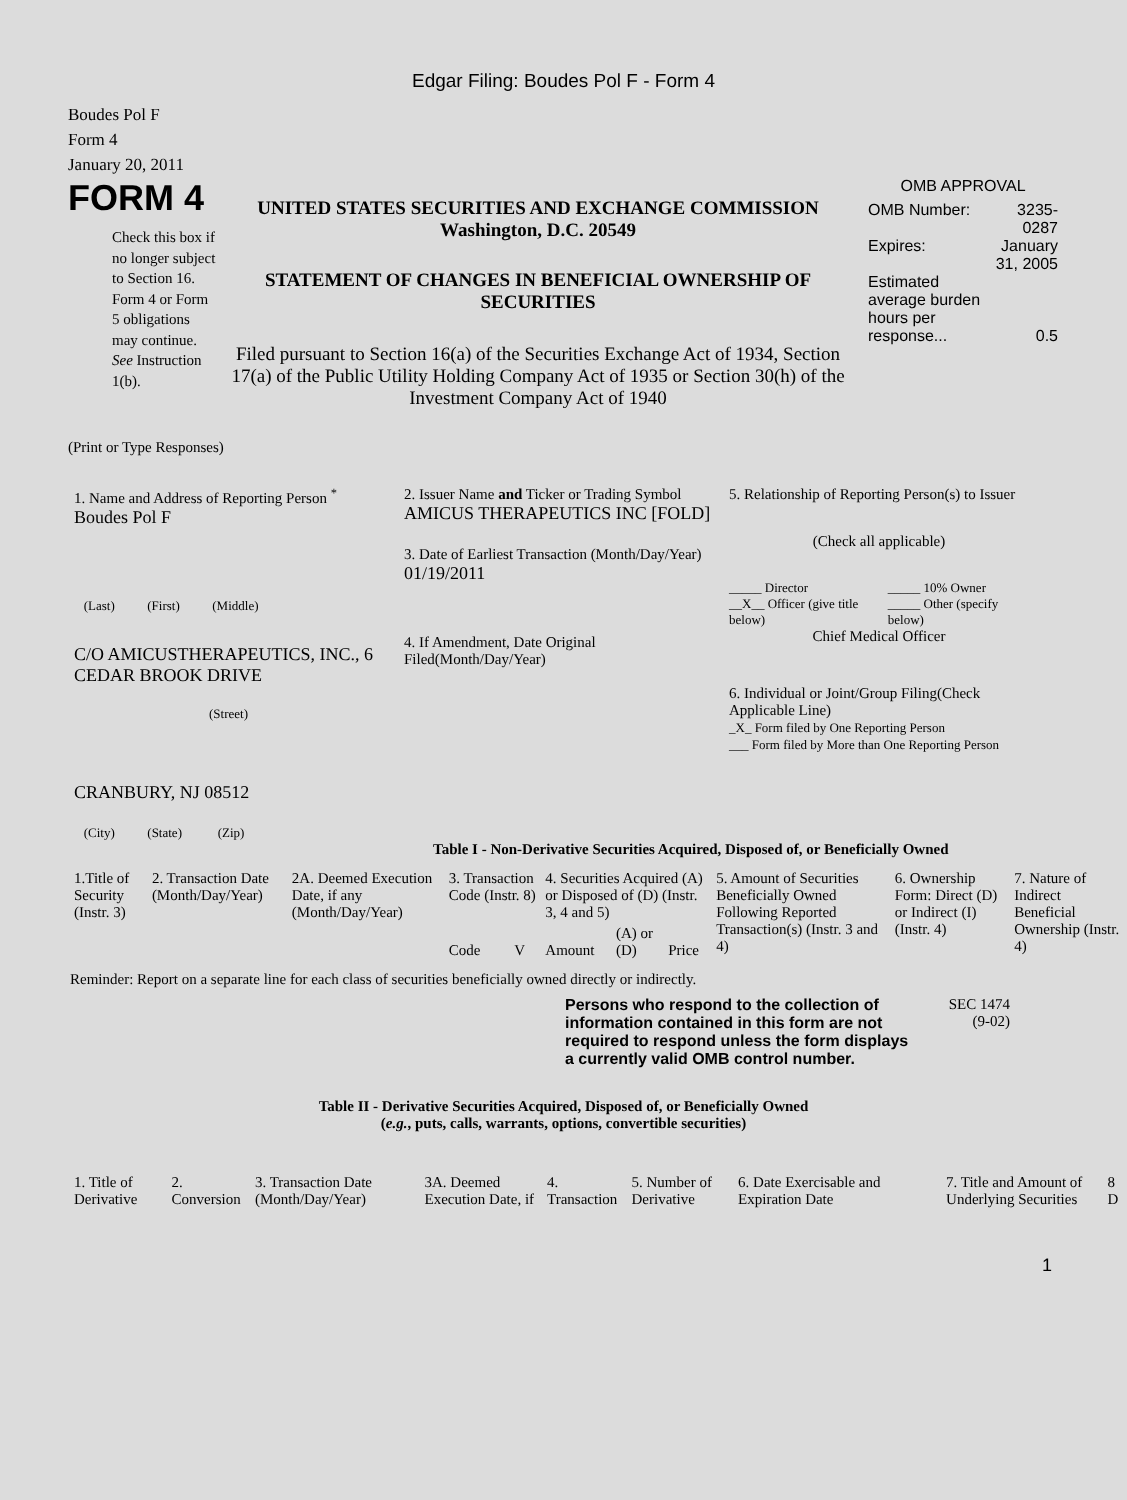Edgar Filing: Boudes Pol F - Form 4
Boudes Pol F
Form 4
January 20, 2011
FORM 4
Check this box if no longer subject to Section 16. Form 4 or Form 5 obligations may continue. See Instruction 1(b).
UNITED STATES SECURITIES AND EXCHANGE COMMISSION
Washington, D.C. 20549
STATEMENT OF CHANGES IN BENEFICIAL OWNERSHIP OF SECURITIES
Filed pursuant to Section 16(a) of the Securities Exchange Act of 1934, Section 17(a) of the Public Utility Holding Company Act of 1935 or Section 30(h) of the Investment Company Act of 1940
OMB APPROVAL
| OMB Number: | 3235-0287 |
| Expires: | January 31, 2005 |
| Estimated average burden hours per response... | 0.5 |
(Print or Type Responses)
1. Name and Address of Reporting Person <sup>*</sup>
Boudes Pol F
(Last) (First) (Middle)
C/O AMICUSTHERAPEUTICS, INC., 6 CEDAR BROOK DRIVE
(Street)
CRANBURY, NJ 08512
(City) (State) (Zip)
2. Issuer Name and Ticker or Trading Symbol
AMICUS THERAPEUTICS INC [FOLD]
3. Date of Earliest Transaction (Month/Day/Year)
01/19/2011
4. If Amendment, Date Original Filed(Month/Day/Year)
5. Relationship of Reporting Person(s) to Issuer
(Check all applicable)
| _____ Director | _____ 10% Owner |
| __X__ Officer (give title below) | _____ Other (specify below) |
Chief Medical Officer
6. Individual or Joint/Group Filing(Check Applicable Line)
_X_ Form filed by One Reporting Person
___ Form filed by More than One Reporting Person
Table I - Non-Derivative Securities Acquired, Disposed of, or Beneficially Owned
| 1.Title of Security (Instr. 3) | 2. Transaction Date (Month/Day/Year) | 2A. Deemed Execution Date, if any (Month/Day/Year) | 3. Transaction Code (Instr. 8) | | 4. Securities Acquired (A) or Disposed of (D) (Instr. 3, 4 and 5) | | | 5. Amount of Securities Beneficially Owned Following Reported Transaction(s) (Instr. 3 and 4) | 6. Ownership Form: Direct (D) or Indirect (I) (Instr. 4) | 7. Nature of Indirect Beneficial Ownership (Instr. 4) |
| --- | --- | --- | --- | --- | --- | --- | --- | --- | --- | --- |
| | | | Code | V | Amount | (A) or (D) | Price | | | |
Reminder: Report on a separate line for each class of securities beneficially owned directly or indirectly.
Persons who respond to the collection of information contained in this form are not required to respond unless the form displays a currently valid OMB control number.
SEC 1474
(9-02)
Table II - Derivative Securities Acquired, Disposed of, or Beneficially Owned
(e.g., puts, calls, warrants, options, convertible securities)
| 1. Title of Derivative | 2. Conversion | 3. Transaction Date (Month/Day/Year) | 3A. Deemed Execution Date, if | 4. Transaction | 5. Number of Derivative | 6. Date Exercisable and Expiration Date | 7. Title and Amount of Underlying Securities | 8 D |
| --- | --- | --- | --- | --- | --- | --- | --- | --- |
1